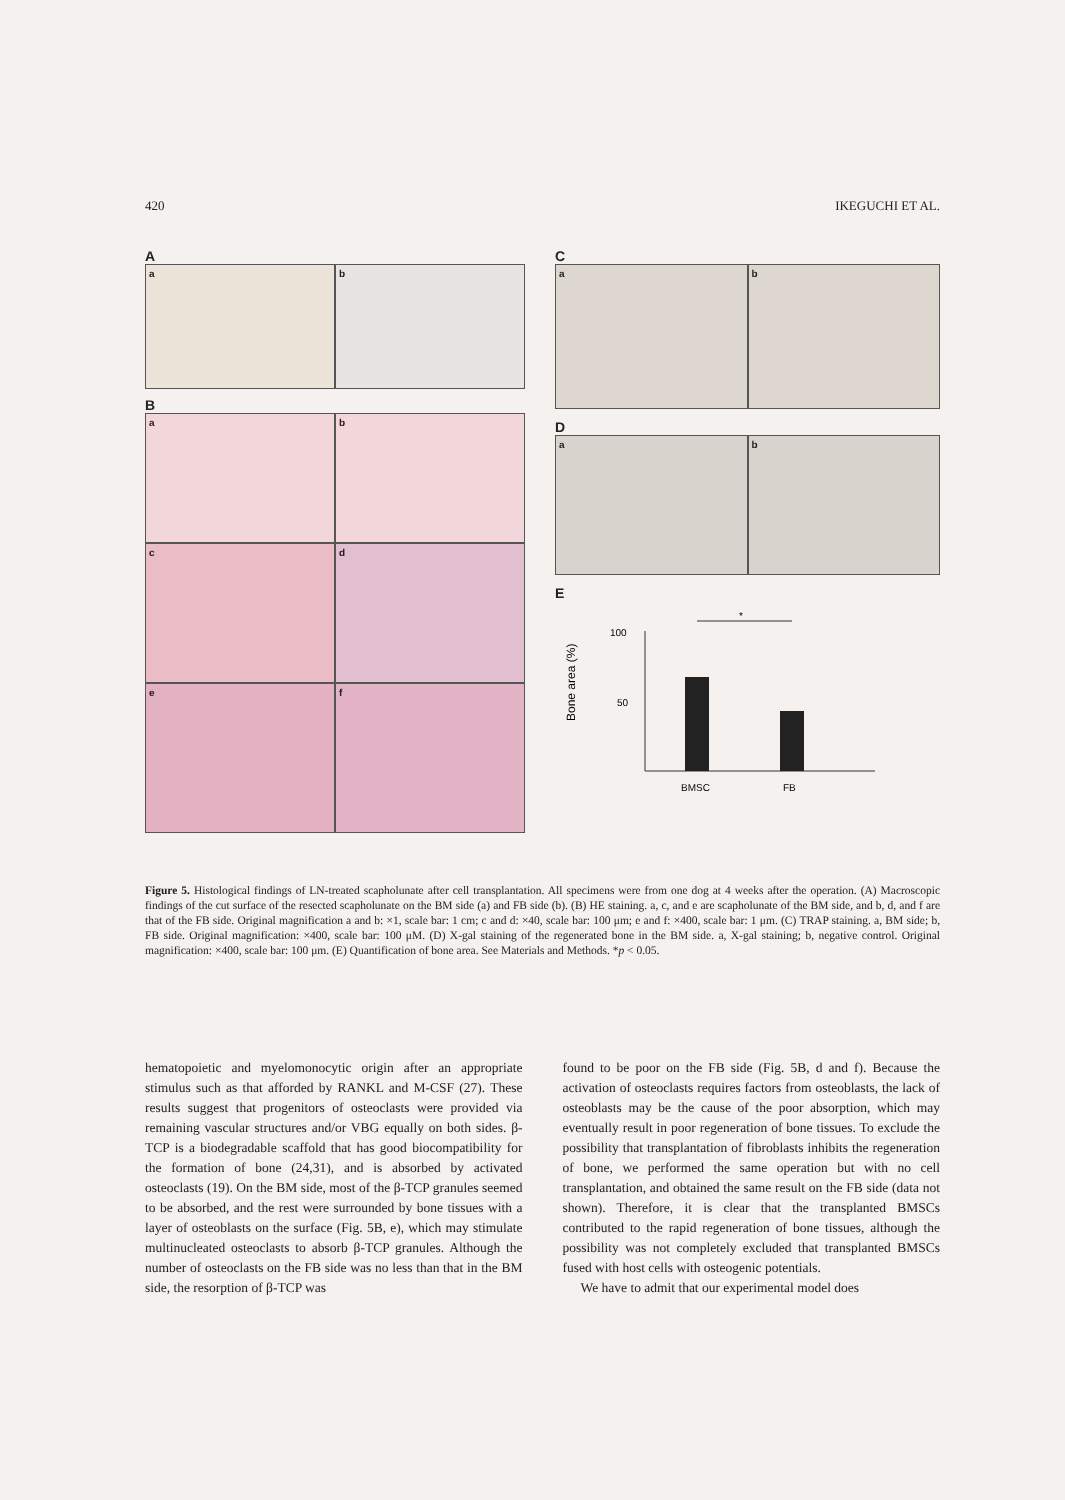420 IKEGUCHI ET AL.
A
a b
B
a b
c d
e f
C
a b
D
a b
E
Bone area (%)
100
50
*
BMSC
FB
Figure 5. Histological findings of LN-treated scapholunate after cell transplantation. All specimens were from one dog at 4 weeks after the operation. (A) Macroscopic findings of the cut surface of the resected scapholunate on the BM side (a) and FB side (b). (B) HE staining. a, c, and e are scapholunate of the BM side, and b, d, and f are that of the FB side. Original magnification a and b: ×1, scale bar: 1 cm; c and d: ×40, scale bar: 100 μm; e and f: ×400, scale bar: 1 μm. (C) TRAP staining. a, BM side; b, FB side. Original magnification: ×400, scale bar: 100 μM. (D) X-gal staining of the regenerated bone in the BM side. a, X-gal staining; b, negative control. Original magnification: ×400, scale bar: 100 μm. (E) Quantification of bone area. See Materials and Methods. *p < 0.05.
hematopoietic and myelomonocytic origin after an appropriate stimulus such as that afforded by RANKL and M-CSF (27). These results suggest that progenitors of osteoclasts were provided via remaining vascular structures and/or VBG equally on both sides. β-TCP is a biodegradable scaffold that has good biocompatibility for the formation of bone (24,31), and is absorbed by activated osteoclasts (19). On the BM side, most of the β-TCP granules seemed to be absorbed, and the rest were surrounded by bone tissues with a layer of osteoblasts on the surface (Fig. 5B, e), which may stimulate multinucleated osteoclasts to absorb β-TCP granules. Although the number of osteoclasts on the FB side was no less than that in the BM side, the resorption of β-TCP was
found to be poor on the FB side (Fig. 5B, d and f). Because the activation of osteoclasts requires factors from osteoblasts, the lack of osteoblasts may be the cause of the poor absorption, which may eventually result in poor regeneration of bone tissues. To exclude the possibility that transplantation of fibroblasts inhibits the regeneration of bone, we performed the same operation but with no cell transplantation, and obtained the same result on the FB side (data not shown). Therefore, it is clear that the transplanted BMSCs contributed to the rapid regeneration of bone tissues, although the possibility was not completely excluded that transplanted BMSCs fused with host cells with osteogenic potentials.
We have to admit that our experimental model does